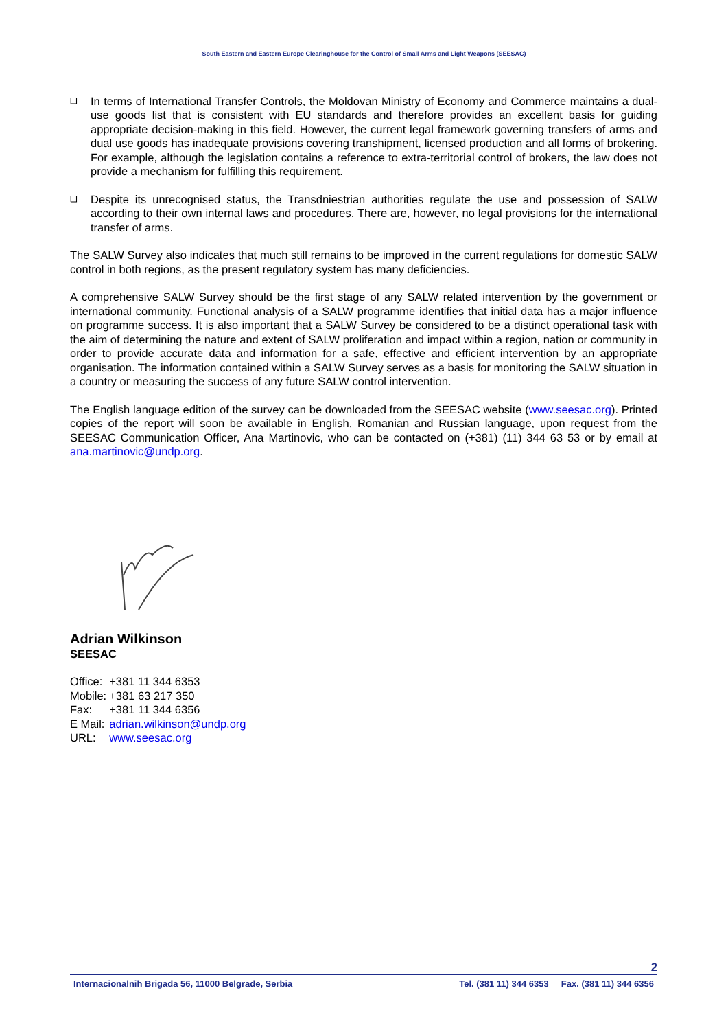South Eastern and Eastern Europe Clearinghouse for the Control of Small Arms and Light Weapons (SEESAC)
❑
In terms of International Transfer Controls, the Moldovan Ministry of Economy and Commerce maintains a dual-use goods list that is consistent with EU standards and therefore provides an excellent basis for guiding appropriate decision-making in this field. However, the current legal framework governing transfers of arms and dual use goods has inadequate provisions covering transhipment, licensed production and all forms of brokering. For example, although the legislation contains a reference to extra-territorial control of brokers, the law does not provide a mechanism for fulfilling this requirement.
❑
Despite its unrecognised status, the Transdniestrian authorities regulate the use and possession of SALW according to their own internal laws and procedures. There are, however, no legal provisions for the international transfer of arms.
The SALW Survey also indicates that much still remains to be improved in the current regulations for domestic SALW control in both regions, as the present regulatory system has many deficiencies.
A comprehensive SALW Survey should be the first stage of any SALW related intervention by the government or international community. Functional analysis of a SALW programme identifies that initial data has a major influence on programme success. It is also important that a SALW Survey be considered to be a distinct operational task with the aim of determining the nature and extent of SALW proliferation and impact within a region, nation or community in order to provide accurate data and information for a safe, effective and efficient intervention by an appropriate organisation. The information contained within a SALW Survey serves as a basis for monitoring the SALW situation in a country or measuring the success of any future SALW control intervention.
The English language edition of the survey can be downloaded from the SEESAC website (www.seesac.org). Printed copies of the report will soon be available in English, Romanian and Russian language, upon request from the SEESAC Communication Officer, Ana Martinovic, who can be contacted on (+381) (11) 344 63 53 or by email at ana.martinovic@undp.org.
Adrian Wilkinson
SEESAC
| Office: | +381 11 344 6353 |
| Mobile: | +381 63 217 350 |
| Fax: | +381 11 344 6356 |
| E Mail: | adrian.wilkinson@undp.org |
| URL: | www.seesac.org |
2
Internacionalnih Brigada 56, 11000 Belgrade, Serbia Tel. (381 11) 344 6353 Fax. (381 11) 344 6356